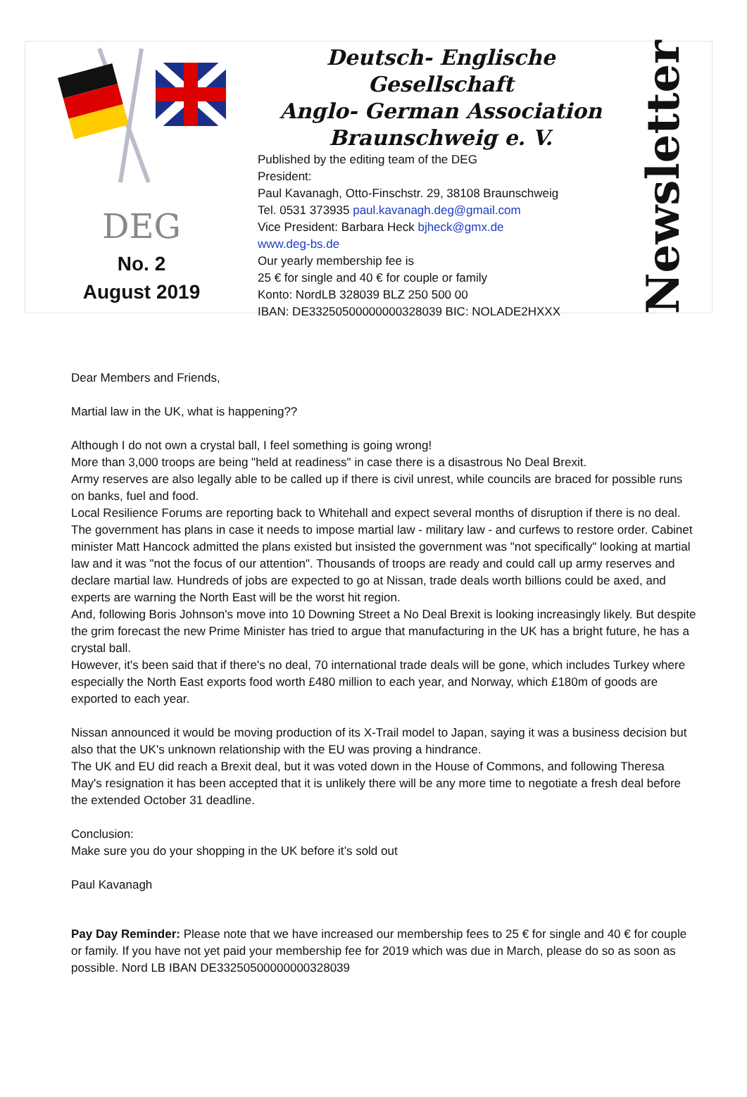DEG
No. 2
August 2019
Deutsch- Englische Gesellschaft
Anglo- German Association
Braunschweig e. V.
Published by the editing team of the DEG
President:
Paul Kavanagh, Otto-Finschstr. 29, 38108 Braunschweig
Tel. 0531 373935 paul.kavanagh.deg@gmail.com
Vice President: Barbara Heck bjheck@gmx.de
www.deg-bs.de
Our yearly membership fee is
25 € for single and 40 € for couple or family
Konto: NordLB 328039 BLZ 250 500 00
IBAN: DE33250500000000328039 BIC: NOLADE2HXXX
Newsletter
Dear Members and Friends,
Martial law in the UK, what is happening??
Although I do not own a crystal ball, I feel something is going wrong!
More than 3,000 troops are being "held at readiness" in case there is a disastrous No Deal Brexit.
Army reserves are also legally able to be called up if there is civil unrest, while councils are braced for possible runs on banks, fuel and food.
Local Resilience Forums are reporting back to Whitehall and expect several months of disruption if there is no deal.
The government has plans in case it needs to impose martial law - military law - and curfews to restore order. Cabinet minister Matt Hancock admitted the plans existed but insisted the government was "not specifically" looking at martial law and it was "not the focus of our attention". Thousands of troops are ready and could call up army reserves and declare martial law. Hundreds of jobs are expected to go at Nissan, trade deals worth billions could be axed, and experts are warning the North East will be the worst hit region.
And, following Boris Johnson's move into 10 Downing Street a No Deal Brexit is looking increasingly likely. But despite the grim forecast the new Prime Minister has tried to argue that manufacturing in the UK has a bright future, he has a crystal ball.
However, it's been said that if there's no deal, 70 international trade deals will be gone, which includes Turkey where especially the North East exports food worth £480 million to each year, and Norway, which £180m of goods are exported to each year.
Nissan announced it would be moving production of its X-Trail model to Japan, saying it was a business decision but also that the UK's unknown relationship with the EU was proving a hindrance.
The UK and EU did reach a Brexit deal, but it was voted down in the House of Commons, and following Theresa May's resignation it has been accepted that it is unlikely there will be any more time to negotiate a fresh deal before the extended October 31 deadline.
Conclusion:
Make sure you do your shopping in the UK before it’s sold out
Paul Kavanagh
Pay Day Reminder: Please note that we have increased our membership fees to 25 € for single and 40 € for couple or family. If you have not yet paid your membership fee for 2019 which was due in March, please do so as soon as possible. Nord LB IBAN DE33250500000000328039